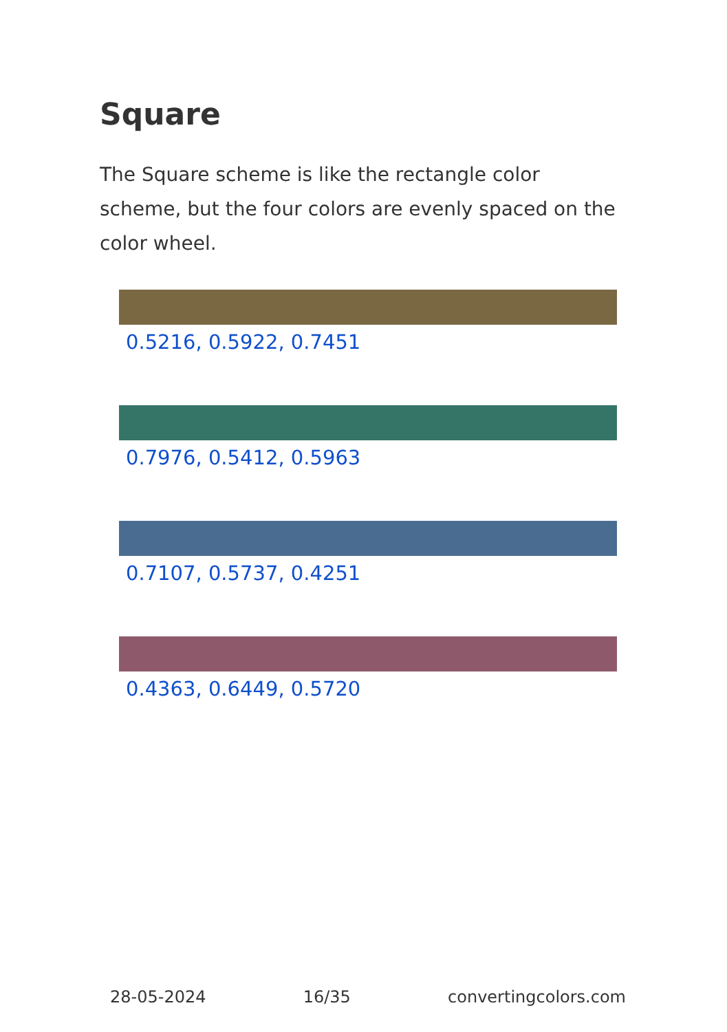Square
The Square scheme is like the rectangle color scheme, but the four colors are evenly spaced on the color wheel.
0.5216, 0.5922, 0.7451
0.7976, 0.5412, 0.5963
0.7107, 0.5737, 0.4251
0.4363, 0.6449, 0.5720
28-05-2024 16/35 convertingcolors.com